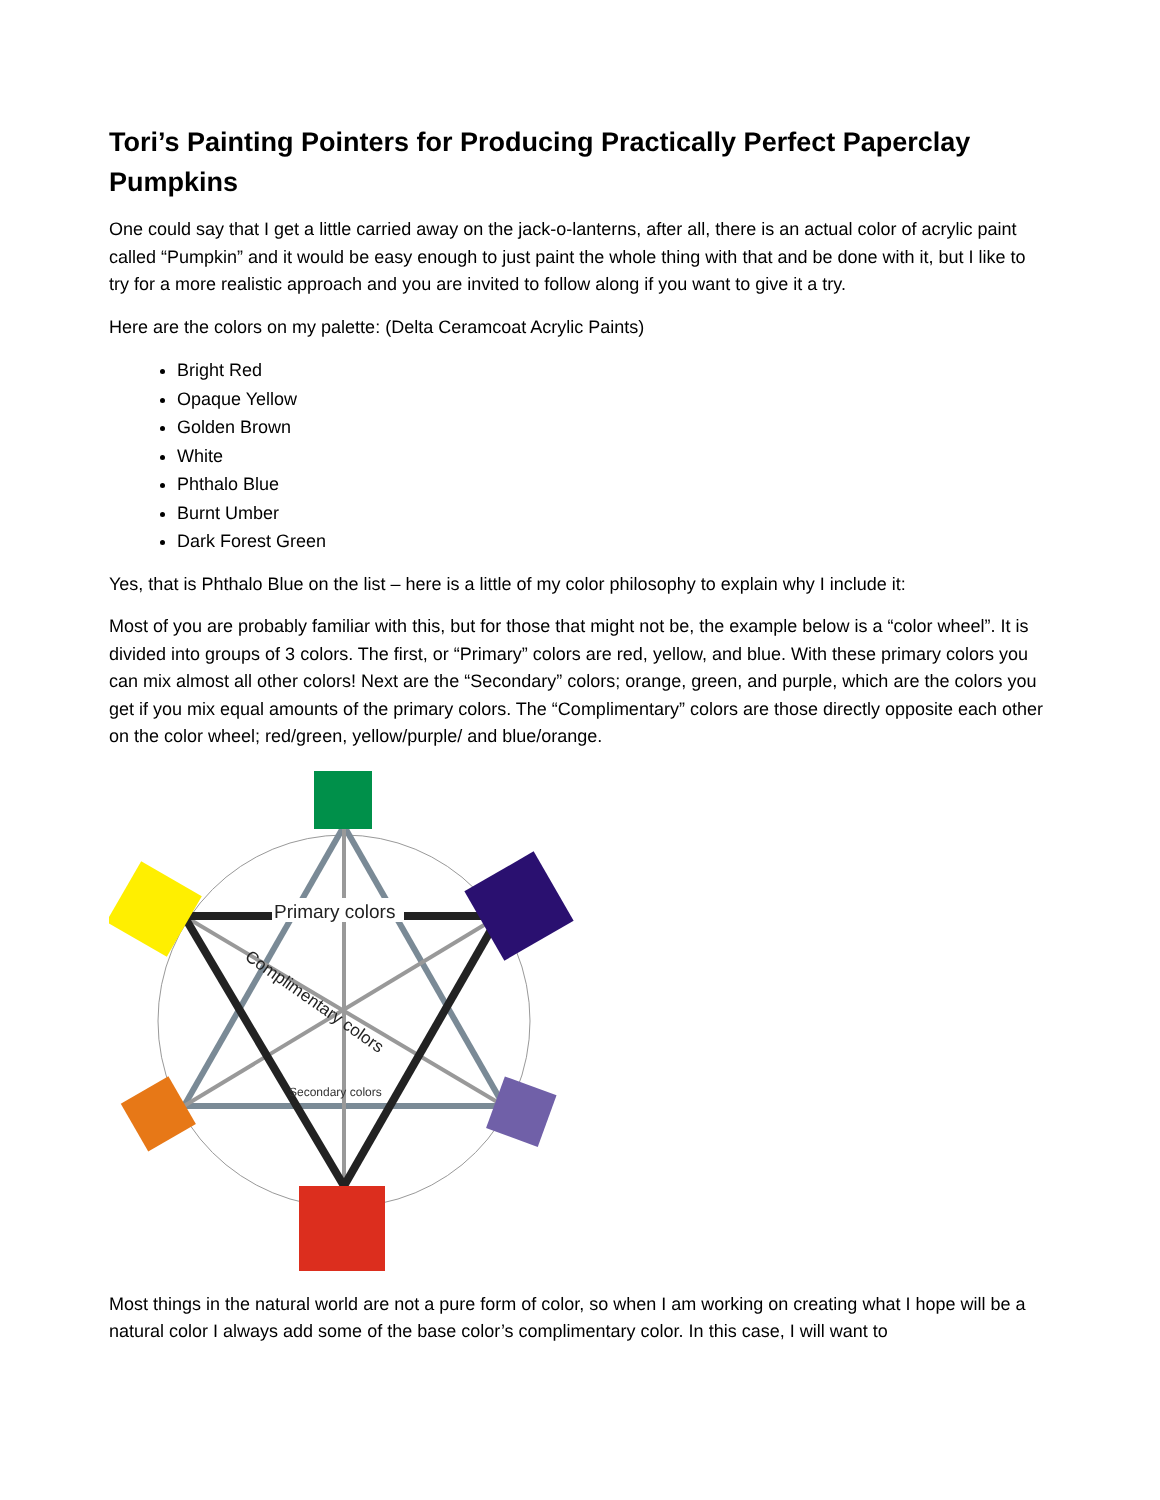Tori’s Painting Pointers for Producing Practically Perfect Paperclay Pumpkins
One could say that I get a little carried away on the jack-o-lanterns, after all, there is an actual color of acrylic paint called “Pumpkin” and it would be easy enough to just paint the whole thing with that and be done with it, but I like to try for a more realistic approach and you are invited to follow along if you want to give it a try.
Here are the colors on my palette: (Delta Ceramcoat Acrylic Paints)
Bright Red
Opaque Yellow
Golden Brown
White
Phthalo Blue
Burnt Umber
Dark Forest Green
Yes, that is Phthalo Blue on the list – here is a little of my color philosophy to explain why I include it:
Most of you are probably familiar with this, but for those that might not be, the example below is a “color wheel”. It is divided into groups of 3 colors. The first, or “Primary” colors are red, yellow, and blue. With these primary colors you can mix almost all other colors! Next are the “Secondary” colors; orange, green, and purple, which are the colors you get if you mix equal amounts of the primary colors. The “Complimentary” colors are those directly opposite each other on the color wheel; red/green, yellow/purple/ and blue/orange.
Primary colors
Complimentary colors
Secondary colors
Most things in the natural world are not a pure form of color, so when I am working on creating what I hope will be a natural color I always add some of the base color’s complimentary color. In this case, I will want to